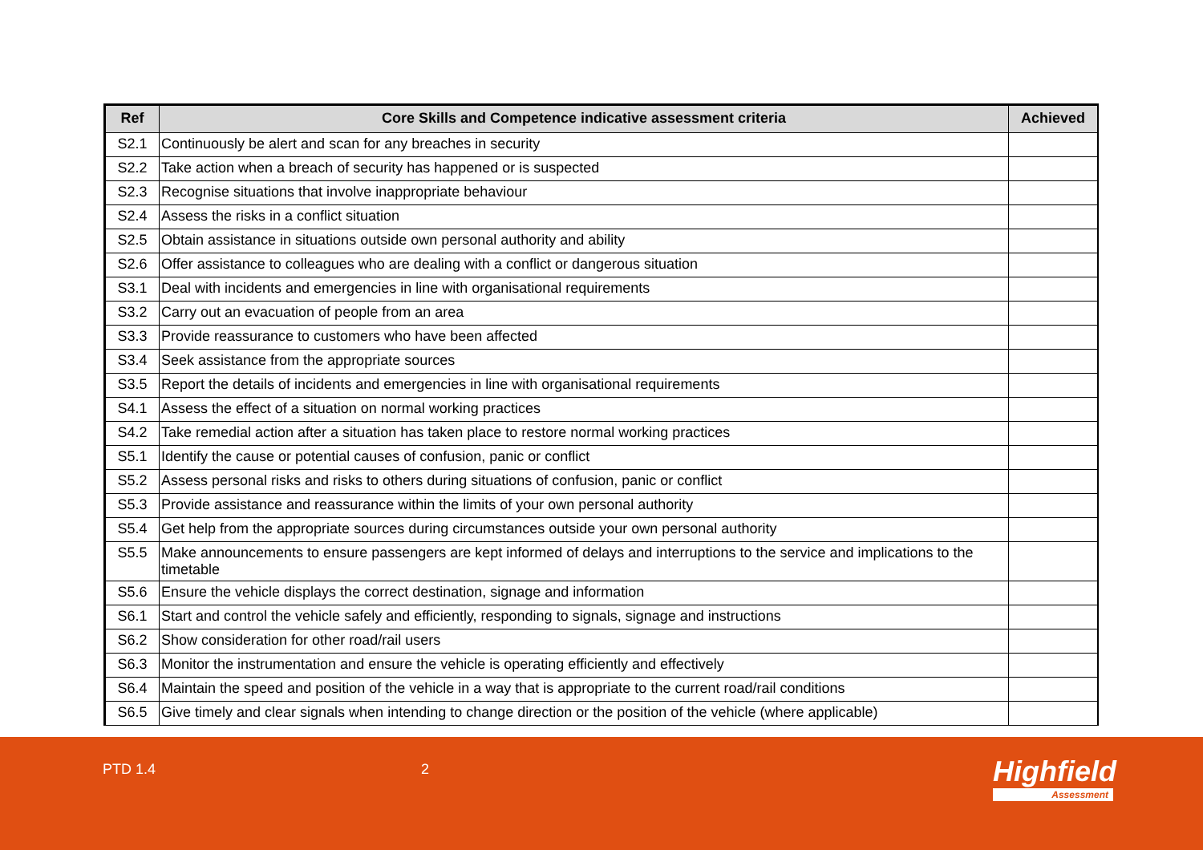| Ref | Core Skills and Competence indicative assessment criteria | Achieved |
| --- | --- | --- |
| S2.1 | Continuously be alert and scan for any breaches in security | |
| S2.2 | Take action when a breach of security has happened or is suspected | |
| S2.3 | Recognise situations that involve inappropriate behaviour | |
| S2.4 | Assess the risks in a conflict situation | |
| S2.5 | Obtain assistance in situations outside own personal authority and ability | |
| S2.6 | Offer assistance to colleagues who are dealing with a conflict or dangerous situation | |
| S3.1 | Deal with incidents and emergencies in line with organisational requirements | |
| S3.2 | Carry out an evacuation of people from an area | |
| S3.3 | Provide reassurance to customers who have been affected | |
| S3.4 | Seek assistance from the appropriate sources | |
| S3.5 | Report the details of incidents and emergencies in line with organisational requirements | |
| S4.1 | Assess the effect of a situation on normal working practices | |
| S4.2 | Take remedial action after a situation has taken place to restore normal working practices | |
| S5.1 | Identify the cause or potential causes of confusion, panic or conflict | |
| S5.2 | Assess personal risks and risks to others during situations of confusion, panic or conflict | |
| S5.3 | Provide assistance and reassurance within the limits of your own personal authority | |
| S5.4 | Get help from the appropriate sources during circumstances outside your own personal authority | |
| S5.5 | Make announcements to ensure passengers are kept informed of delays and interruptions to the service and implications to the timetable | |
| S5.6 | Ensure the vehicle displays the correct destination, signage and information | |
| S6.1 | Start and control the vehicle safely and efficiently, responding to signals, signage and instructions | |
| S6.2 | Show consideration for other road/rail users | |
| S6.3 | Monitor the instrumentation and ensure the vehicle is operating efficiently and effectively | |
| S6.4 | Maintain the speed and position of the vehicle in a way that is appropriate to the current road/rail conditions | |
| S6.5 | Give timely and clear signals when intending to change direction or the position of the vehicle (where applicable) | |
PTD 1.4 2 Highfield
Assessment